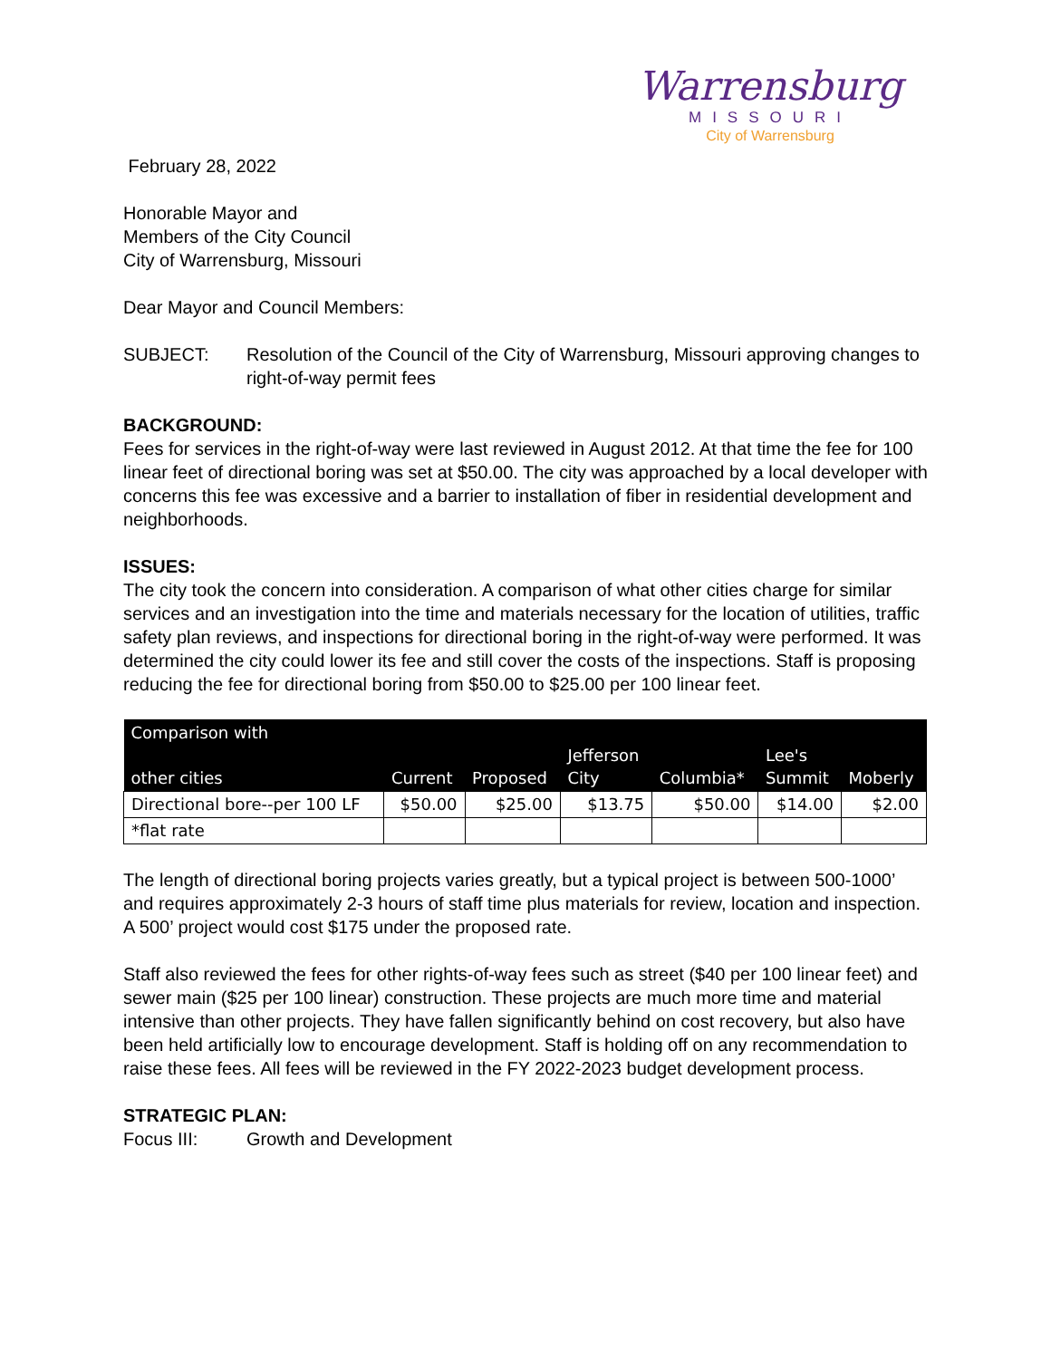Warrensburg
MISSOURI
City of Warrensburg
February 28, 2022
Honorable Mayor and
Members of the City Council
City of Warrensburg, Missouri
Dear Mayor and Council Members:
SUBJECT: Resolution of the Council of the City of Warrensburg, Missouri approving changes to right-of-way permit fees
BACKGROUND:
Fees for services in the right-of-way were last reviewed in August 2012. At that time the fee for 100 linear feet of directional boring was set at $50.00. The city was approached by a local developer with concerns this fee was excessive and a barrier to installation of fiber in residential development and neighborhoods.
ISSUES:
The city took the concern into consideration. A comparison of what other cities charge for similar services and an investigation into the time and materials necessary for the location of utilities, traffic safety plan reviews, and inspections for directional boring in the right-of-way were performed. It was determined the city could lower its fee and still cover the costs of the inspections. Staff is proposing reducing the fee for directional boring from $50.00 to $25.00 per 100 linear feet.
| Comparison with other cities | Current | Proposed | Jefferson City | Columbia* | Lee's Summit | Moberly |
| --- | --- | --- | --- | --- | --- | --- |
| Directional bore--per 100 LF | $50.00 | $25.00 | $13.75 | $50.00 | $14.00 | $2.00 |
| *flat rate | | | | | | |
The length of directional boring projects varies greatly, but a typical project is between 500-1000’ and requires approximately 2-3 hours of staff time plus materials for review, location and inspection. A 500’ project would cost $175 under the proposed rate.
Staff also reviewed the fees for other rights-of-way fees such as street ($40 per 100 linear feet) and sewer main ($25 per 100 linear) construction. These projects are much more time and material intensive than other projects. They have fallen significantly behind on cost recovery, but also have been held artificially low to encourage development. Staff is holding off on any recommendation to raise these fees. All fees will be reviewed in the FY 2022-2023 budget development process.
STRATEGIC PLAN:
Focus III: Growth and Development